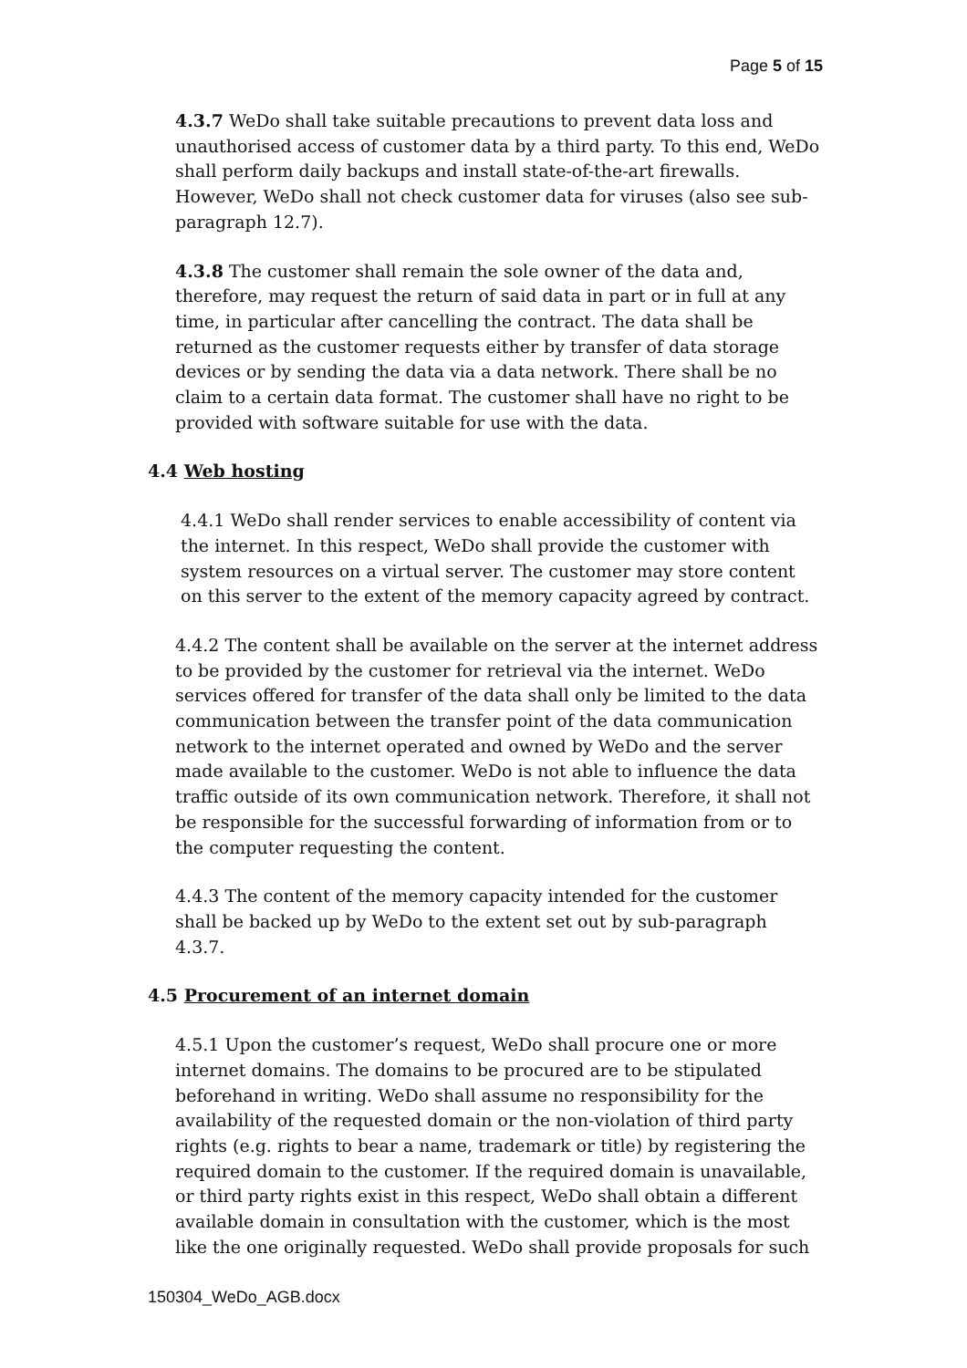Page 5 of 15
4.3.7 WeDo shall take suitable precautions to prevent data loss and unauthorised access of customer data by a third party. To this end, WeDo shall perform daily backups and install state-of-the-art firewalls. However, WeDo shall not check customer data for viruses (also see sub-paragraph 12.7).
4.3.8 The customer shall remain the sole owner of the data and, therefore, may request the return of said data in part or in full at any time, in particular after cancelling the contract. The data shall be returned as the customer requests either by transfer of data storage devices or by sending the data via a data network. There shall be no claim to a certain data format. The customer shall have no right to be provided with software suitable for use with the data.
4.4 Web hosting
4.4.1 WeDo shall render services to enable accessibility of content via the internet. In this respect, WeDo shall provide the customer with system resources on a virtual server. The customer may store content on this server to the extent of the memory capacity agreed by contract.
4.4.2 The content shall be available on the server at the internet address to be provided by the customer for retrieval via the internet. WeDo services offered for transfer of the data shall only be limited to the data communication between the transfer point of the data communication network to the internet operated and owned by WeDo and the server made available to the customer. WeDo is not able to influence the data traffic outside of its own communication network. Therefore, it shall not be responsible for the successful forwarding of information from or to the computer requesting the content.
4.4.3 The content of the memory capacity intended for the customer shall be backed up by WeDo to the extent set out by sub-paragraph 4.3.7.
4.5 Procurement of an internet domain
4.5.1 Upon the customer’s request, WeDo shall procure one or more internet domains. The domains to be procured are to be stipulated beforehand in writing. WeDo shall assume no responsibility for the availability of the requested domain or the non-violation of third party rights (e.g. rights to bear a name, trademark or title) by registering the required domain to the customer. If the required domain is unavailable, or third party rights exist in this respect, WeDo shall obtain a different available domain in consultation with the customer, which is the most like the one originally requested. WeDo shall provide proposals for such
150304_WeDo_AGB.docx